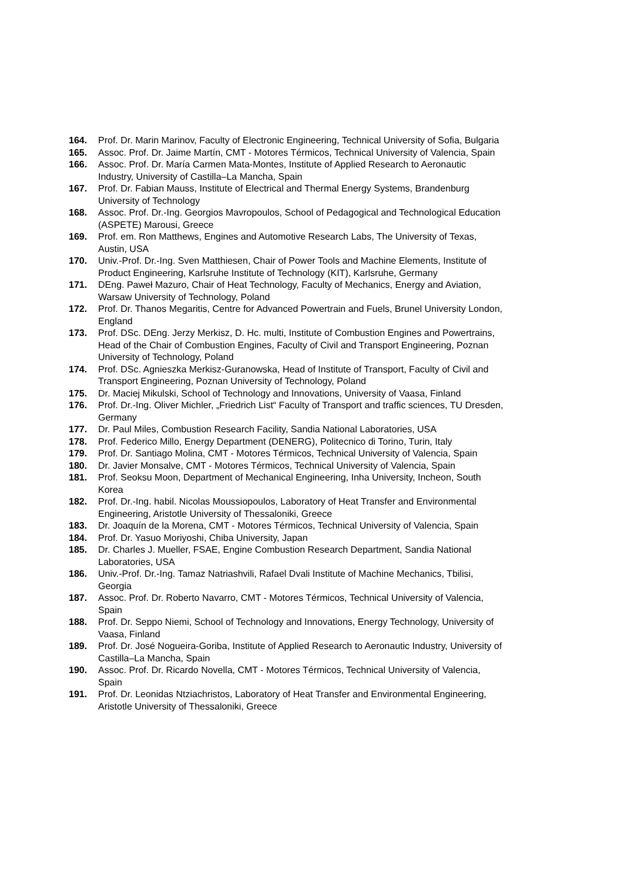164. Prof. Dr. Marin Marinov, Faculty of Electronic Engineering, Technical University of Sofia, Bulgaria
165. Assoc. Prof. Dr. Jaime Martín, CMT - Motores Térmicos, Technical University of Valencia, Spain
166. Assoc. Prof. Dr. María Carmen Mata-Montes, Institute of Applied Research to Aeronautic Industry, University of Castilla–La Mancha, Spain
167. Prof. Dr. Fabian Mauss, Institute of Electrical and Thermal Energy Systems, Brandenburg University of Technology
168. Assoc. Prof. Dr.-Ing. Georgios Mavropoulos, School of Pedagogical and Technological Education (ASPETE) Marousi, Greece
169. Prof. em. Ron Matthews, Engines and Automotive Research Labs, The University of Texas, Austin, USA
170. Univ.-Prof. Dr.-Ing. Sven Matthiesen, Chair of Power Tools and Machine Elements, Institute of Product Engineering, Karlsruhe Institute of Technology (KIT), Karlsruhe, Germany
171. DEng. Paweł Mazuro, Chair of Heat Technology, Faculty of Mechanics, Energy and Aviation, Warsaw University of Technology, Poland
172. Prof. Dr. Thanos Megaritis, Centre for Advanced Powertrain and Fuels, Brunel University London, England
173. Prof. DSc. DEng. Jerzy Merkisz, D. Hc. multi, Institute of Combustion Engines and Powertrains, Head of the Chair of Combustion Engines, Faculty of Civil and Transport Engineering, Poznan University of Technology, Poland
174. Prof. DSc. Agnieszka Merkisz-Guranowska, Head of Institute of Transport, Faculty of Civil and Transport Engineering, Poznan University of Technology, Poland
175. Dr. Maciej Mikulski, School of Technology and Innovations, University of Vaasa, Finland
176. Prof. Dr.-Ing. Oliver Michler, „Friedrich List“ Faculty of Transport and traffic sciences, TU Dresden, Germany
177. Dr. Paul Miles, Combustion Research Facility, Sandia National Laboratories, USA
178. Prof. Federico Millo, Energy Department (DENERG), Politecnico di Torino, Turin, Italy
179. Prof. Dr. Santiago Molina, CMT - Motores Térmicos, Technical University of Valencia, Spain
180. Dr. Javier Monsalve, CMT - Motores Térmicos, Technical University of Valencia, Spain
181. Prof. Seoksu Moon, Department of Mechanical Engineering, Inha University, Incheon, South Korea
182. Prof. Dr.-Ing. habil. Nicolas Moussiopoulos, Laboratory of Heat Transfer and Environmental Engineering, Aristotle University of Thessaloniki, Greece
183. Dr. Joaquín de la Morena, CMT - Motores Térmicos, Technical University of Valencia, Spain
184. Prof. Dr. Yasuo Moriyoshi, Chiba University, Japan
185. Dr. Charles J. Mueller, FSAE, Engine Combustion Research Department, Sandia National Laboratories, USA
186. Univ.-Prof. Dr.-Ing. Tamaz Natriashvili, Rafael Dvali Institute of Machine Mechanics, Tbilisi, Georgia
187. Assoc. Prof. Dr. Roberto Navarro, CMT - Motores Térmicos, Technical University of Valencia, Spain
188. Prof. Dr. Seppo Niemi, School of Technology and Innovations, Energy Technology, University of Vaasa, Finland
189. Prof. Dr. José Nogueira-Goriba, Institute of Applied Research to Aeronautic Industry, University of Castilla–La Mancha, Spain
190. Assoc. Prof. Dr. Ricardo Novella, CMT - Motores Térmicos, Technical University of Valencia, Spain
191. Prof. Dr. Leonidas Ntziachristos, Laboratory of Heat Transfer and Environmental Engineering, Aristotle University of Thessaloniki, Greece